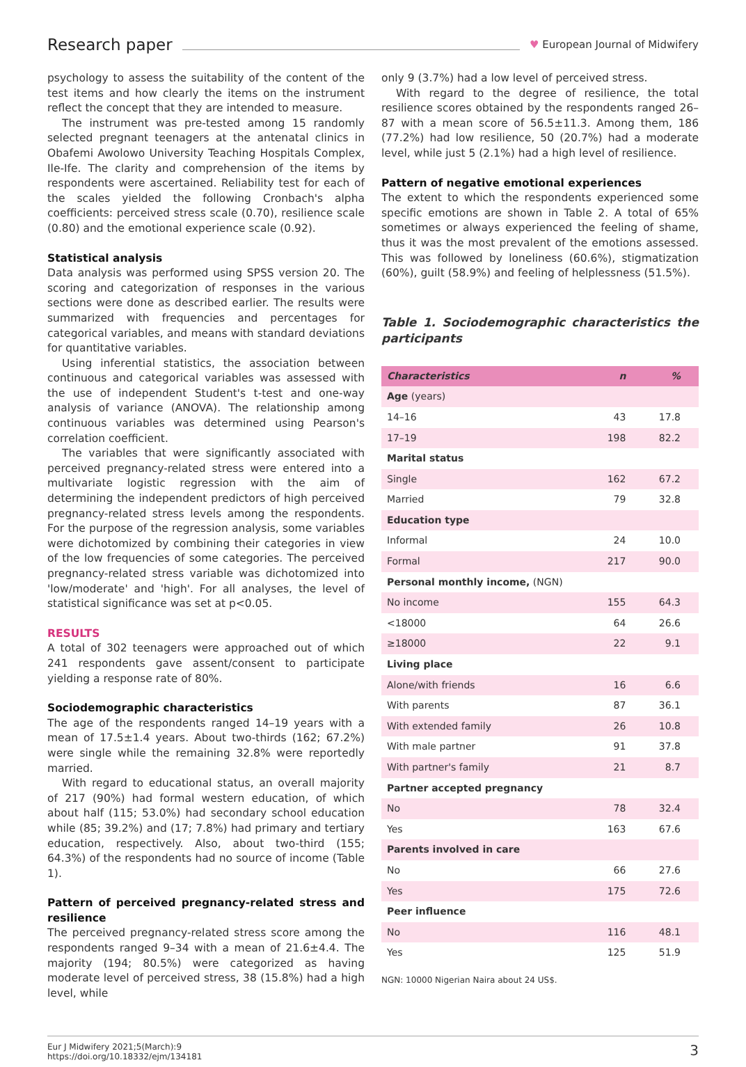Research paper
♥ European Journal of Midwifery
psychology to assess the suitability of the content of the test items and how clearly the items on the instrument reflect the concept that they are intended to measure.
The instrument was pre-tested among 15 randomly selected pregnant teenagers at the antenatal clinics in Obafemi Awolowo University Teaching Hospitals Complex, Ile-Ife. The clarity and comprehension of the items by respondents were ascertained. Reliability test for each of the scales yielded the following Cronbach's alpha coefficients: perceived stress scale (0.70), resilience scale (0.80) and the emotional experience scale (0.92).
Statistical analysis
Data analysis was performed using SPSS version 20. The scoring and categorization of responses in the various sections were done as described earlier. The results were summarized with frequencies and percentages for categorical variables, and means with standard deviations for quantitative variables.
Using inferential statistics, the association between continuous and categorical variables was assessed with the use of independent Student's t-test and one-way analysis of variance (ANOVA). The relationship among continuous variables was determined using Pearson's correlation coefficient.
The variables that were significantly associated with perceived pregnancy-related stress were entered into a multivariate logistic regression with the aim of determining the independent predictors of high perceived pregnancy-related stress levels among the respondents. For the purpose of the regression analysis, some variables were dichotomized by combining their categories in view of the low frequencies of some categories. The perceived pregnancy-related stress variable was dichotomized into 'low/moderate' and 'high'. For all analyses, the level of statistical significance was set at p<0.05.
RESULTS
A total of 302 teenagers were approached out of which 241 respondents gave assent/consent to participate yielding a response rate of 80%.
Sociodemographic characteristics
The age of the respondents ranged 14–19 years with a mean of 17.5±1.4 years. About two-thirds (162; 67.2%) were single while the remaining 32.8% were reportedly married.
With regard to educational status, an overall majority of 217 (90%) had formal western education, of which about half (115; 53.0%) had secondary school education while (85; 39.2%) and (17; 7.8%) had primary and tertiary education, respectively. Also, about two-third (155; 64.3%) of the respondents had no source of income (Table 1).
Pattern of perceived pregnancy-related stress and resilience
The perceived pregnancy-related stress score among the respondents ranged 9–34 with a mean of 21.6±4.4. The majority (194; 80.5%) were categorized as having moderate level of perceived stress, 38 (15.8%) had a high level, while
only 9 (3.7%) had a low level of perceived stress.
With regard to the degree of resilience, the total resilience scores obtained by the respondents ranged 26–87 with a mean score of 56.5±11.3. Among them, 186 (77.2%) had low resilience, 50 (20.7%) had a moderate level, while just 5 (2.1%) had a high level of resilience.
Pattern of negative emotional experiences
The extent to which the respondents experienced some specific emotions are shown in Table 2. A total of 65% sometimes or always experienced the feeling of shame, thus it was the most prevalent of the emotions assessed. This was followed by loneliness (60.6%), stigmatization (60%), guilt (58.9%) and feeling of helplessness (51.5%).
Table 1. Sociodemographic characteristics the participants
| Characteristics | n | % |
| --- | --- | --- |
| Age (years) | | |
| 14–16 | 43 | 17.8 |
| 17–19 | 198 | 82.2 |
| Marital status | | |
| Single | 162 | 67.2 |
| Married | 79 | 32.8 |
| Education type | | |
| Informal | 24 | 10.0 |
| Formal | 217 | 90.0 |
| Personal monthly income, (NGN) | | |
| No income | 155 | 64.3 |
| <18000 | 64 | 26.6 |
| ≥18000 | 22 | 9.1 |
| Living place | | |
| Alone/with friends | 16 | 6.6 |
| With parents | 87 | 36.1 |
| With extended family | 26 | 10.8 |
| With male partner | 91 | 37.8 |
| With partner's family | 21 | 8.7 |
| Partner accepted pregnancy | | |
| No | 78 | 32.4 |
| Yes | 163 | 67.6 |
| Parents involved in care | | |
| No | 66 | 27.6 |
| Yes | 175 | 72.6 |
| Peer influence | | |
| No | 116 | 48.1 |
| Yes | 125 | 51.9 |
NGN: 10000 Nigerian Naira about 24 US$.
Eur J Midwifery 2021;5(March):9
https://doi.org/10.18332/ejm/134181
3